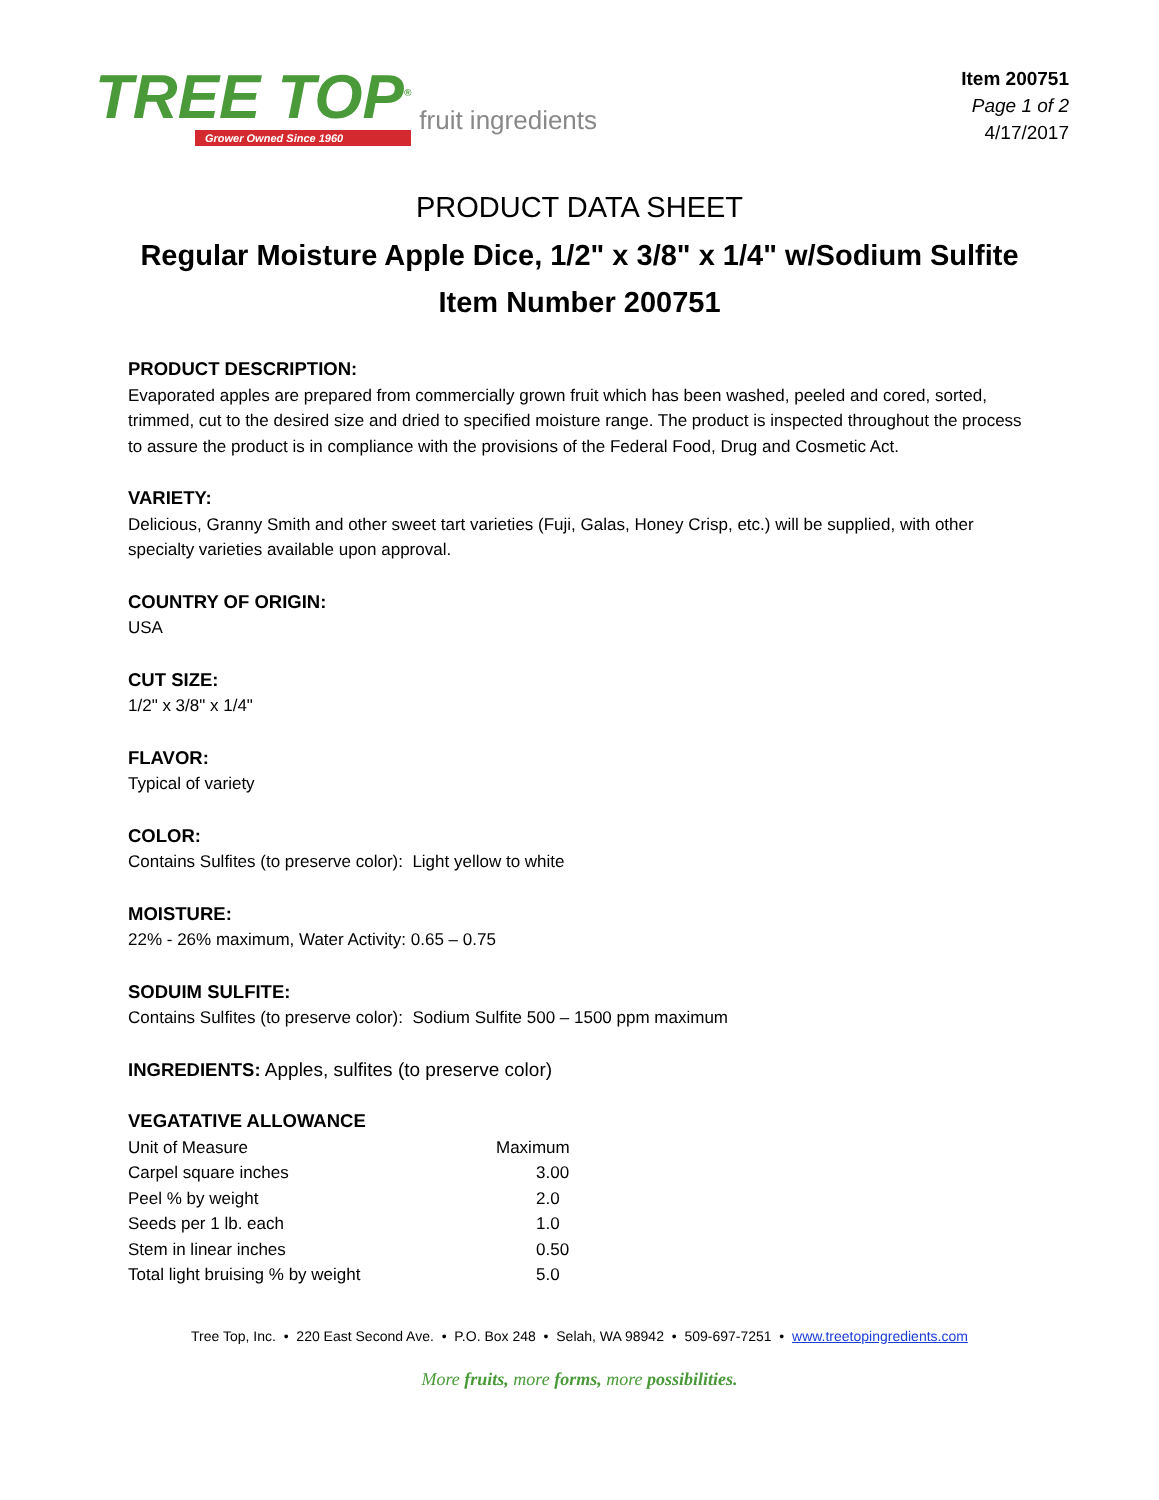TREE TOP<sup>®</sup>
Grower Owned Since 1960
fruit ingredients
Item 200751
Page 1 of 2
4/17/2017
PRODUCT DATA SHEET
Regular Moisture Apple Dice, 1/2" x 3/8" x 1/4" w/Sodium Sulfite
Item Number 200751
PRODUCT DESCRIPTION:
Evaporated apples are prepared from commercially grown fruit which has been washed, peeled and cored, sorted, trimmed, cut to the desired size and dried to specified moisture range. The product is inspected throughout the process to assure the product is in compliance with the provisions of the Federal Food, Drug and Cosmetic Act.
VARIETY:
Delicious, Granny Smith and other sweet tart varieties (Fuji, Galas, Honey Crisp, etc.) will be supplied, with other specialty varieties available upon approval.
COUNTRY OF ORIGIN:
USA
CUT SIZE:
1/2" x 3/8" x 1/4"
FLAVOR:
Typical of variety
COLOR:
Contains Sulfites (to preserve color): Light yellow to white
MOISTURE:
22% - 26% maximum, Water Activity: 0.65 – 0.75
SODUIM SULFITE:
Contains Sulfites (to preserve color): Sodium Sulfite 500 – 1500 ppm maximum
INGREDIENTS: Apples, sulfites (to preserve color)
VEGATATIVE ALLOWANCE
| Unit of Measure | Maximum |
| Carpel square inches | 3.00 |
| Peel % by weight | 2.0 |
| Seeds per 1 lb. each | 1.0 |
| Stem in linear inches | 0.50 |
| Total light bruising % by weight | 5.0 |
Tree Top, Inc. • 220 East Second Ave. • P.O. Box 248 • Selah, WA 98942 • 509-697-7251 • www.treetopingredients.com
More fruits, more forms, more possibilities.